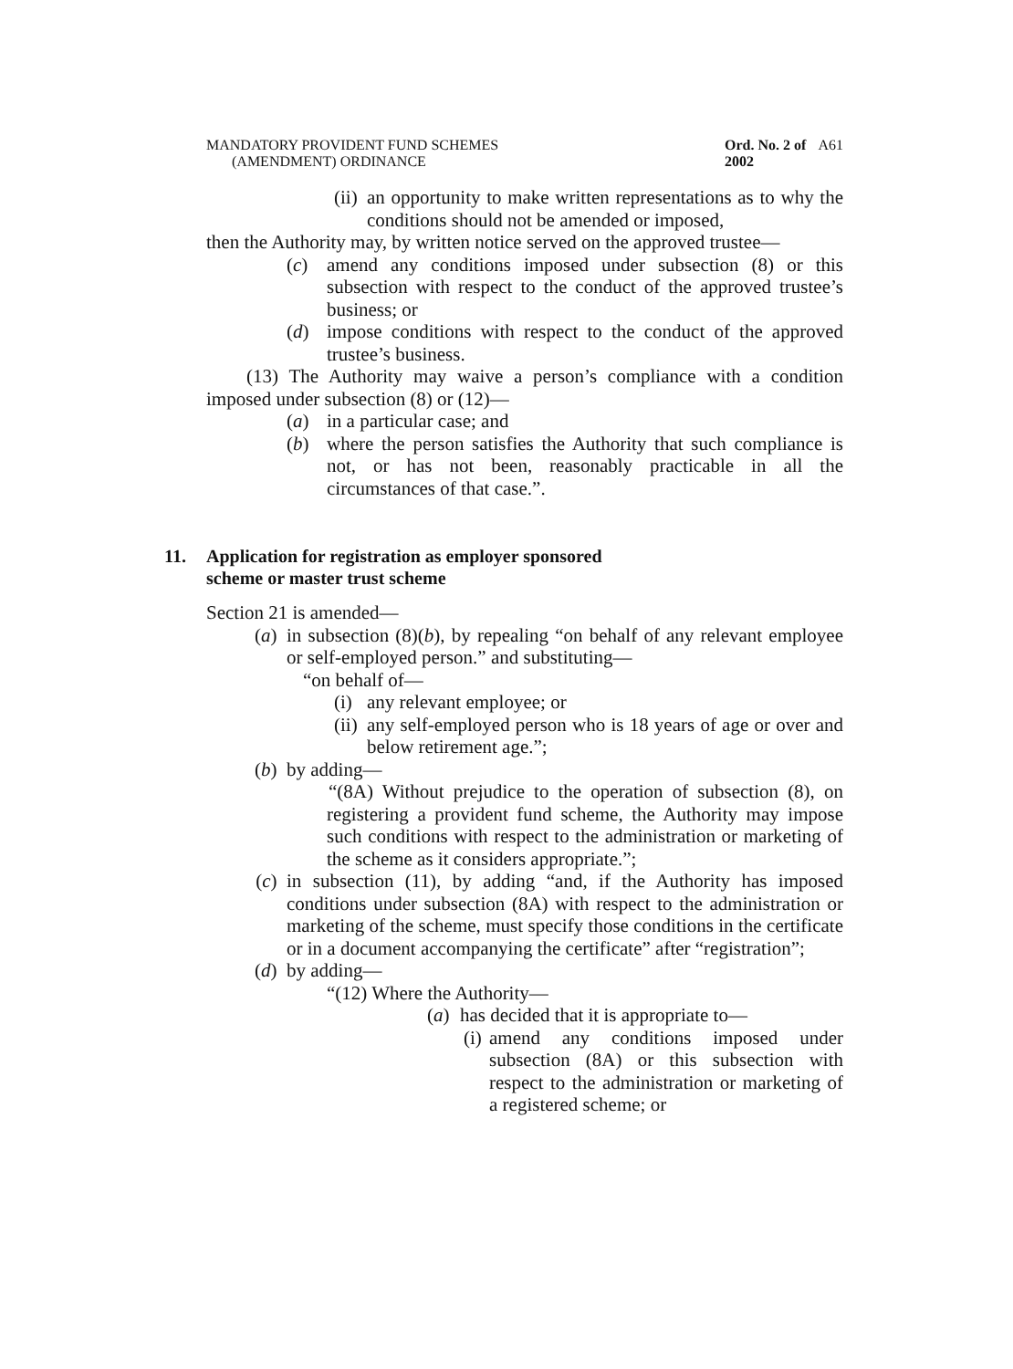MANDATORY PROVIDENT FUND SCHEMES
(AMENDMENT) ORDINANCE
Ord. No. 2 of 2002
A61
(ii) an opportunity to make written representations as to why the conditions should not be amended or imposed,
then the Authority may, by written notice served on the approved trustee—
(c) amend any conditions imposed under subsection (8) or this subsection with respect to the conduct of the approved trustee’s business; or
(d) impose conditions with respect to the conduct of the approved trustee’s business.
(13) The Authority may waive a person’s compliance with a condition imposed under subsection (8) or (12)—
(a) in a particular case; and
(b) where the person satisfies the Authority that such compliance is not, or has not been, reasonably practicable in all the circumstances of that case.”.
11. Application for registration as employer sponsored
scheme or master trust scheme
Section 21 is amended—
(a) in subsection (8)(b), by repealing “on behalf of any relevant employee or self-employed person.” and substituting—
“on behalf of—
(i) any relevant employee; or
(ii) any self-employed person who is 18 years of age or over and below retirement age.”;
(b) by adding—
“(8A) Without prejudice to the operation of subsection (8), on registering a provident fund scheme, the Authority may impose such conditions with respect to the administration or marketing of the scheme as it considers appropriate.”;
(c) in subsection (11), by adding “and, if the Authority has imposed conditions under subsection (8A) with respect to the administration or marketing of the scheme, must specify those conditions in the certificate or in a document accompanying the certificate” after “registration”;
(d) by adding—
“(12) Where the Authority—
(a) has decided that it is appropriate to—
(i) amend any conditions imposed under subsection (8A) or this subsection with respect to the administration or marketing of a registered scheme; or